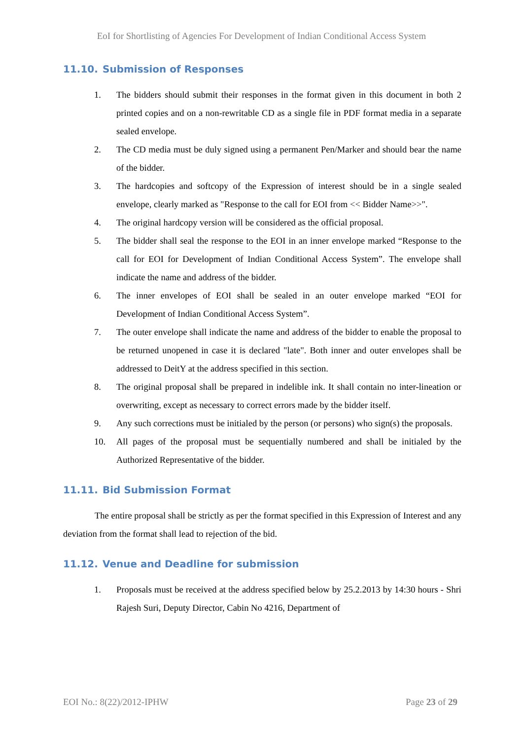EoI for Shortlisting of Agencies For Development of Indian Conditional Access System
11.10. Submission of Responses
1. The bidders should submit their responses in the format given in this document in both 2 printed copies and on a non-rewritable CD as a single file in PDF format media in a separate sealed envelope.
2. The CD media must be duly signed using a permanent Pen/Marker and should bear the name of the bidder.
3. The hardcopies and softcopy of the Expression of interest should be in a single sealed envelope, clearly marked as "Response to the call for EOI from << Bidder Name>>".
4. The original hardcopy version will be considered as the official proposal.
5. The bidder shall seal the response to the EOI in an inner envelope marked “Response to the call for EOI for Development of Indian Conditional Access System”. The envelope shall indicate the name and address of the bidder.
6. The inner envelopes of EOI shall be sealed in an outer envelope marked “EOI for Development of Indian Conditional Access System”.
7. The outer envelope shall indicate the name and address of the bidder to enable the proposal to be returned unopened in case it is declared "late". Both inner and outer envelopes shall be addressed to DeitY at the address specified in this section.
8. The original proposal shall be prepared in indelible ink. It shall contain no inter-lineation or overwriting, except as necessary to correct errors made by the bidder itself.
9. Any such corrections must be initialed by the person (or persons) who sign(s) the proposals.
10. All pages of the proposal must be sequentially numbered and shall be initialed by the Authorized Representative of the bidder.
11.11. Bid Submission Format
The entire proposal shall be strictly as per the format specified in this Expression of Interest and any deviation from the format shall lead to rejection of the bid.
11.12. Venue and Deadline for submission
1. Proposals must be received at the address specified below by 25.2.2013 by 14:30 hours - Shri Rajesh Suri, Deputy Director, Cabin No 4216, Department of
EOI No.: 8(22)/2012-IPHW Page 23 of 29